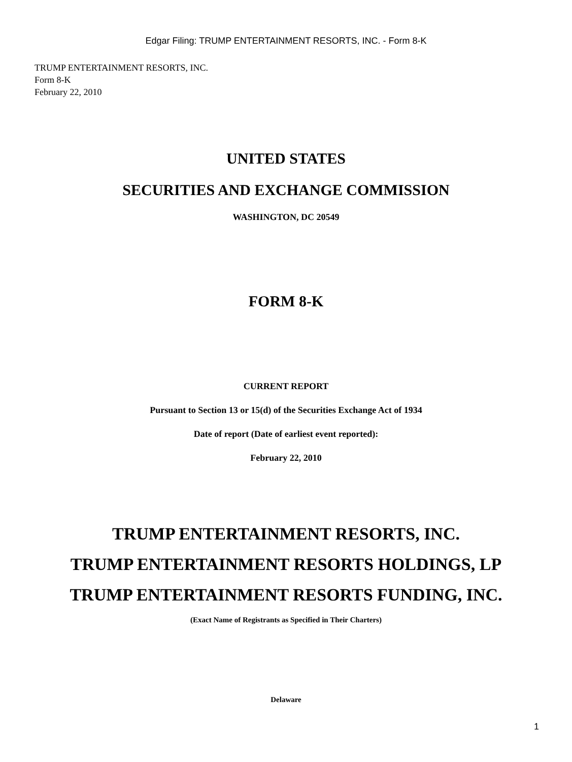Edgar Filing: TRUMP ENTERTAINMENT RESORTS, INC. - Form 8-K
TRUMP ENTERTAINMENT RESORTS, INC.
Form 8-K
February 22, 2010
UNITED STATES
SECURITIES AND EXCHANGE COMMISSION
WASHINGTON, DC 20549
FORM 8-K
CURRENT REPORT
Pursuant to Section 13 or 15(d) of the Securities Exchange Act of 1934
Date of report (Date of earliest event reported):
February 22, 2010
TRUMP ENTERTAINMENT RESORTS, INC.
TRUMP ENTERTAINMENT RESORTS HOLDINGS, LP
TRUMP ENTERTAINMENT RESORTS FUNDING, INC.
(Exact Name of Registrants as Specified in Their Charters)
Delaware
1